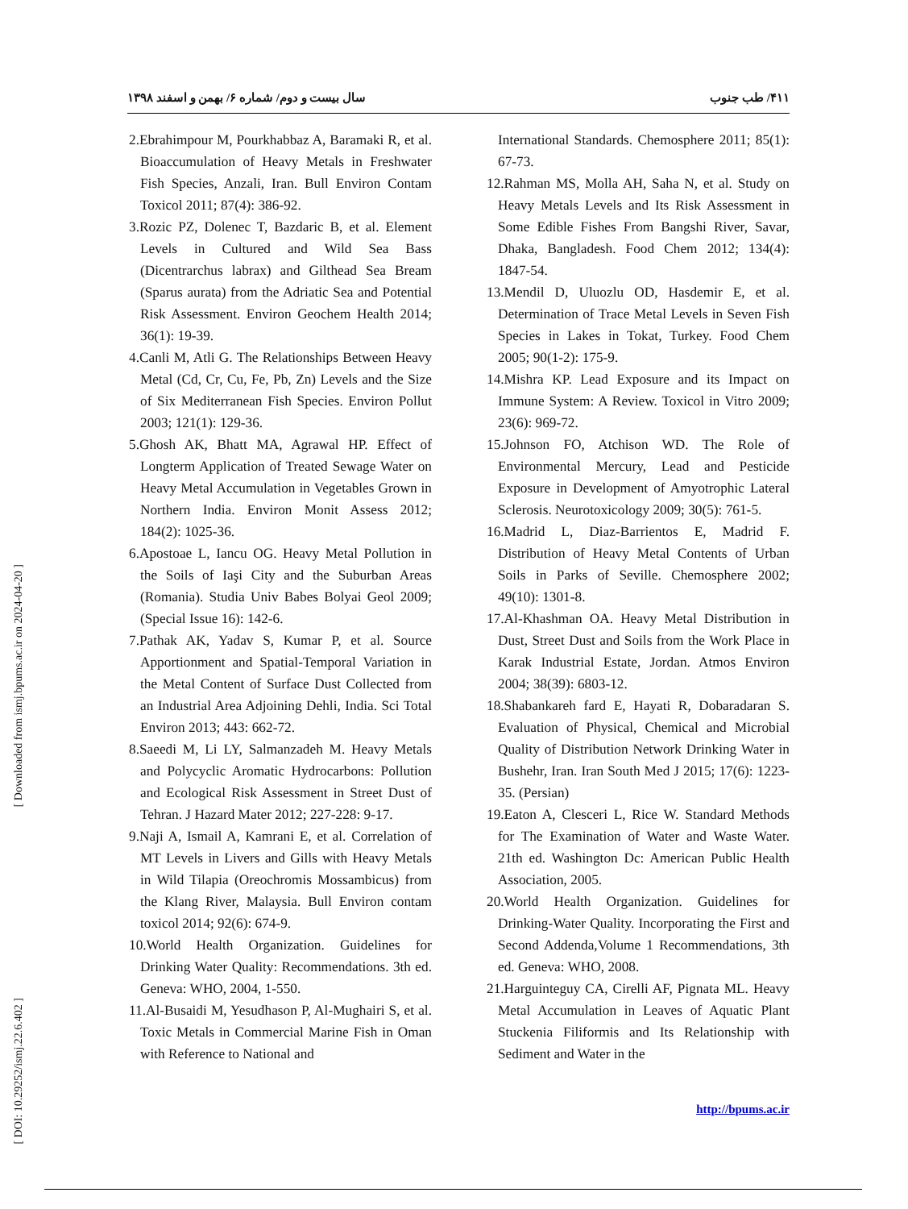[ Downloaded from ismj.bpums.ac.ir on 2024-04-20 ]
[ DOI: 10.29252/ismj.22.6.402 ]
۴۱۱/ طب جنوب سال بیست و دوم/ شماره ۶/ بهمن و اسفند ۱۳۹۸
2.Ebrahimpour M, Pourkhabbaz A, Baramaki R, et al. Bioaccumulation of Heavy Metals in Freshwater Fish Species, Anzali, Iran. Bull Environ Contam Toxicol 2011; 87(4): 386-92.
3.Rozic PZ, Dolenec T, Bazdaric B, et al. Element Levels in Cultured and Wild Sea Bass (Dicentrarchus labrax) and Gilthead Sea Bream (Sparus aurata) from the Adriatic Sea and Potential Risk Assessment. Environ Geochem Health 2014; 36(1): 19-39.
4.Canli M, Atli G. The Relationships Between Heavy Metal (Cd, Cr, Cu, Fe, Pb, Zn) Levels and the Size of Six Mediterranean Fish Species. Environ Pollut 2003; 121(1): 129-36.
5.Ghosh AK, Bhatt MA, Agrawal HP. Effect of Longterm Application of Treated Sewage Water on Heavy Metal Accumulation in Vegetables Grown in Northern India. Environ Monit Assess 2012; 184(2): 1025-36.
6.Apostoae L, Iancu OG. Heavy Metal Pollution in the Soils of Iaşi City and the Suburban Areas (Romania). Studia Univ Babes Bolyai Geol 2009; (Special Issue 16): 142-6.
7.Pathak AK, Yadav S, Kumar P, et al. Source Apportionment and Spatial-Temporal Variation in the Metal Content of Surface Dust Collected from an Industrial Area Adjoining Dehli, India. Sci Total Environ 2013; 443: 662-72.
8.Saeedi M, Li LY, Salmanzadeh M. Heavy Metals and Polycyclic Aromatic Hydrocarbons: Pollution and Ecological Risk Assessment in Street Dust of Tehran. J Hazard Mater 2012; 227-228: 9-17.
9.Naji A, Ismail A, Kamrani E, et al. Correlation of MT Levels in Livers and Gills with Heavy Metals in Wild Tilapia (Oreochromis Mossambicus) from the Klang River, Malaysia. Bull Environ contam toxicol 2014; 92(6): 674-9.
10.World Health Organization. Guidelines for Drinking Water Quality: Recommendations. 3th ed. Geneva: WHO, 2004, 1-550.
11.Al-Busaidi M, Yesudhason P, Al-Mughairi S, et al. Toxic Metals in Commercial Marine Fish in Oman with Reference to National and
International Standards. Chemosphere 2011; 85(1): 67-73.
12.Rahman MS, Molla AH, Saha N, et al. Study on Heavy Metals Levels and Its Risk Assessment in Some Edible Fishes From Bangshi River, Savar, Dhaka, Bangladesh. Food Chem 2012; 134(4): 1847-54.
13.Mendil D, Uluozlu OD, Hasdemir E, et al. Determination of Trace Metal Levels in Seven Fish Species in Lakes in Tokat, Turkey. Food Chem 2005; 90(1-2): 175-9.
14.Mishra KP. Lead Exposure and its Impact on Immune System: A Review. Toxicol in Vitro 2009; 23(6): 969-72.
15.Johnson FO, Atchison WD. The Role of Environmental Mercury, Lead and Pesticide Exposure in Development of Amyotrophic Lateral Sclerosis. Neurotoxicology 2009; 30(5): 761-5.
16.Madrid L, Diaz-Barrientos E, Madrid F. Distribution of Heavy Metal Contents of Urban Soils in Parks of Seville. Chemosphere 2002; 49(10): 1301-8.
17.Al-Khashman OA. Heavy Metal Distribution in Dust, Street Dust and Soils from the Work Place in Karak Industrial Estate, Jordan. Atmos Environ 2004; 38(39): 6803-12.
18.Shabankareh fard E, Hayati R, Dobaradaran S. Evaluation of Physical, Chemical and Microbial Quality of Distribution Network Drinking Water in Bushehr, Iran. Iran South Med J 2015; 17(6): 1223-35. (Persian)
19.Eaton A, Clesceri L, Rice W. Standard Methods for The Examination of Water and Waste Water. 21th ed. Washington Dc: American Public Health Association, 2005.
20.World Health Organization. Guidelines for Drinking-Water Quality. Incorporating the First and Second Addenda,Volume 1 Recommendations, 3th ed. Geneva: WHO, 2008.
21.Harguinteguy CA, Cirelli AF, Pignata ML. Heavy Metal Accumulation in Leaves of Aquatic Plant Stuckenia Filiformis and Its Relationship with Sediment and Water in the
http://bpums.ac.ir